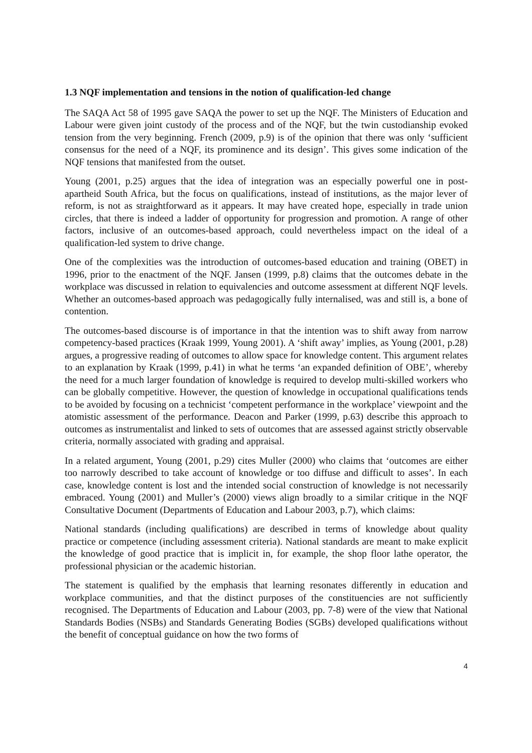1.3 NQF implementation and tensions in the notion of qualification-led change
The SAQA Act 58 of 1995 gave SAQA the power to set up the NQF. The Ministers of Education and Labour were given joint custody of the process and of the NQF, but the twin custodianship evoked tension from the very beginning. French (2009, p.9) is of the opinion that there was only ‘sufficient consensus for the need of a NQF, its prominence and its design’. This gives some indication of the NQF tensions that manifested from the outset.
Young (2001, p.25) argues that the idea of integration was an especially powerful one in post-apartheid South Africa, but the focus on qualifications, instead of institutions, as the major lever of reform, is not as straightforward as it appears. It may have created hope, especially in trade union circles, that there is indeed a ladder of opportunity for progression and promotion. A range of other factors, inclusive of an outcomes-based approach, could nevertheless impact on the ideal of a qualification-led system to drive change.
One of the complexities was the introduction of outcomes-based education and training (OBET) in 1996, prior to the enactment of the NQF. Jansen (1999, p.8) claims that the outcomes debate in the workplace was discussed in relation to equivalencies and outcome assessment at different NQF levels. Whether an outcomes-based approach was pedagogically fully internalised, was and still is, a bone of contention.
The outcomes-based discourse is of importance in that the intention was to shift away from narrow competency-based practices (Kraak 1999, Young 2001). A ‘shift away’ implies, as Young (2001, p.28) argues, a progressive reading of outcomes to allow space for knowledge content. This argument relates to an explanation by Kraak (1999, p.41) in what he terms ‘an expanded definition of OBE’, whereby the need for a much larger foundation of knowledge is required to develop multi-skilled workers who can be globally competitive. However, the question of knowledge in occupational qualifications tends to be avoided by focusing on a technicist ‘competent performance in the workplace’ viewpoint and the atomistic assessment of the performance. Deacon and Parker (1999, p.63) describe this approach to outcomes as instrumentalist and linked to sets of outcomes that are assessed against strictly observable criteria, normally associated with grading and appraisal.
In a related argument, Young (2001, p.29) cites Muller (2000) who claims that ‘outcomes are either too narrowly described to take account of knowledge or too diffuse and difficult to asses’. In each case, knowledge content is lost and the intended social construction of knowledge is not necessarily embraced. Young (2001) and Muller’s (2000) views align broadly to a similar critique in the NQF Consultative Document (Departments of Education and Labour 2003, p.7), which claims:
National standards (including qualifications) are described in terms of knowledge about quality practice or competence (including assessment criteria). National standards are meant to make explicit the knowledge of good practice that is implicit in, for example, the shop floor lathe operator, the professional physician or the academic historian.
The statement is qualified by the emphasis that learning resonates differently in education and workplace communities, and that the distinct purposes of the constituencies are not sufficiently recognised. The Departments of Education and Labour (2003, pp. 7-8) were of the view that National Standards Bodies (NSBs) and Standards Generating Bodies (SGBs) developed qualifications without the benefit of conceptual guidance on how the two forms of
4